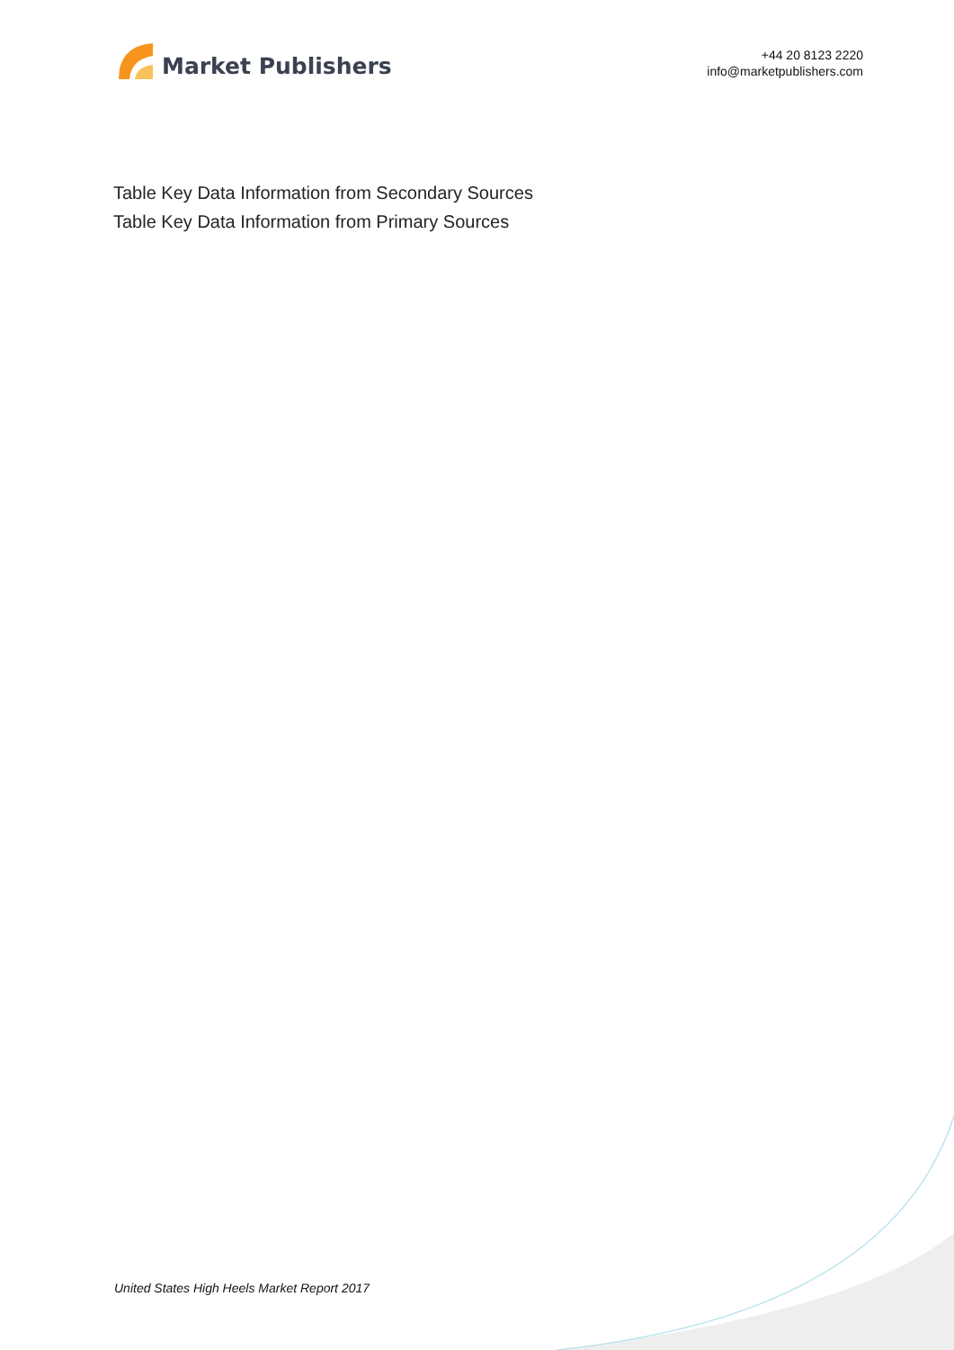Market Publishers
+44 20 8123 2220
info@marketpublishers.com
Table Key Data Information from Secondary Sources
Table Key Data Information from Primary Sources
United States High Heels Market Report 2017